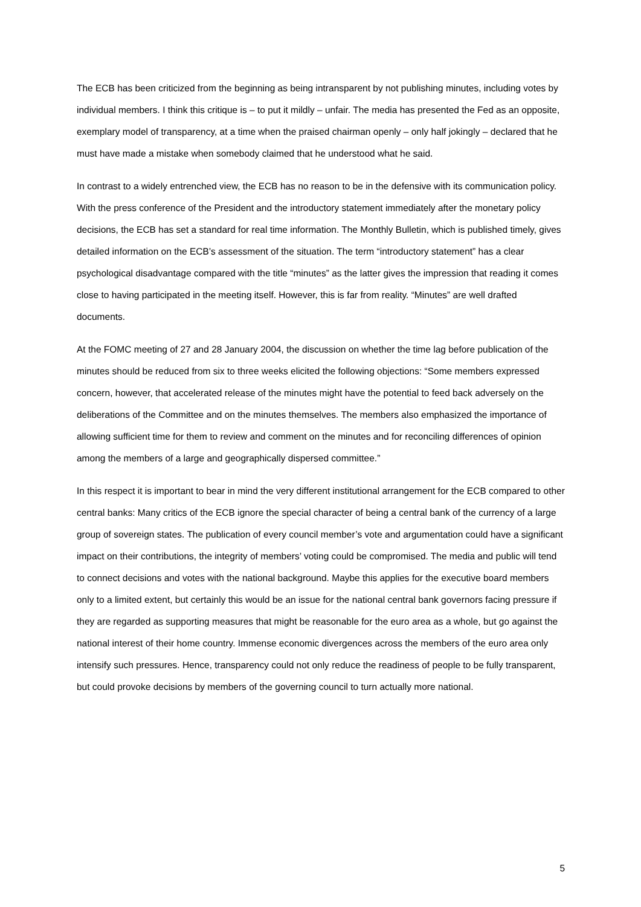The ECB has been criticized from the beginning as being intransparent by not publishing minutes, including votes by individual members. I think this critique is – to put it mildly – unfair. The media has presented the Fed as an opposite, exemplary model of transparency, at a time when the praised chairman openly – only half jokingly – declared that he must have made a mistake when somebody claimed that he understood what he said.
In contrast to a widely entrenched view, the ECB has no reason to be in the defensive with its communication policy. With the press conference of the President and the introductory statement immediately after the monetary policy decisions, the ECB has set a standard for real time information. The Monthly Bulletin, which is published timely, gives detailed information on the ECB’s assessment of the situation. The term “introductory statement” has a clear psychological disadvantage compared with the title “minutes” as the latter gives the impression that reading it comes close to having participated in the meeting itself. However, this is far from reality. “Minutes” are well drafted documents.
At the FOMC meeting of 27 and 28 January 2004, the discussion on whether the time lag before publication of the minutes should be reduced from six to three weeks elicited the following objections: “Some members expressed concern, however, that accelerated release of the minutes might have the potential to feed back adversely on the deliberations of the Committee and on the minutes themselves. The members also emphasized the importance of allowing sufficient time for them to review and comment on the minutes and for reconciling differences of opinion among the members of a large and geographically dispersed committee.”
In this respect it is important to bear in mind the very different institutional arrangement for the ECB compared to other central banks: Many critics of the ECB ignore the special character of being a central bank of the currency of a large group of sovereign states. The publication of every council member’s vote and argumentation could have a significant impact on their contributions, the integrity of members’ voting could be compromised. The media and public will tend to connect decisions and votes with the national background. Maybe this applies for the executive board members only to a limited extent, but certainly this would be an issue for the national central bank governors facing pressure if they are regarded as supporting measures that might be reasonable for the euro area as a whole, but go against the national interest of their home country. Immense economic divergences across the members of the euro area only intensify such pressures. Hence, transparency could not only reduce the readiness of people to be fully transparent, but could provoke decisions by members of the governing council to turn actually more national.
5